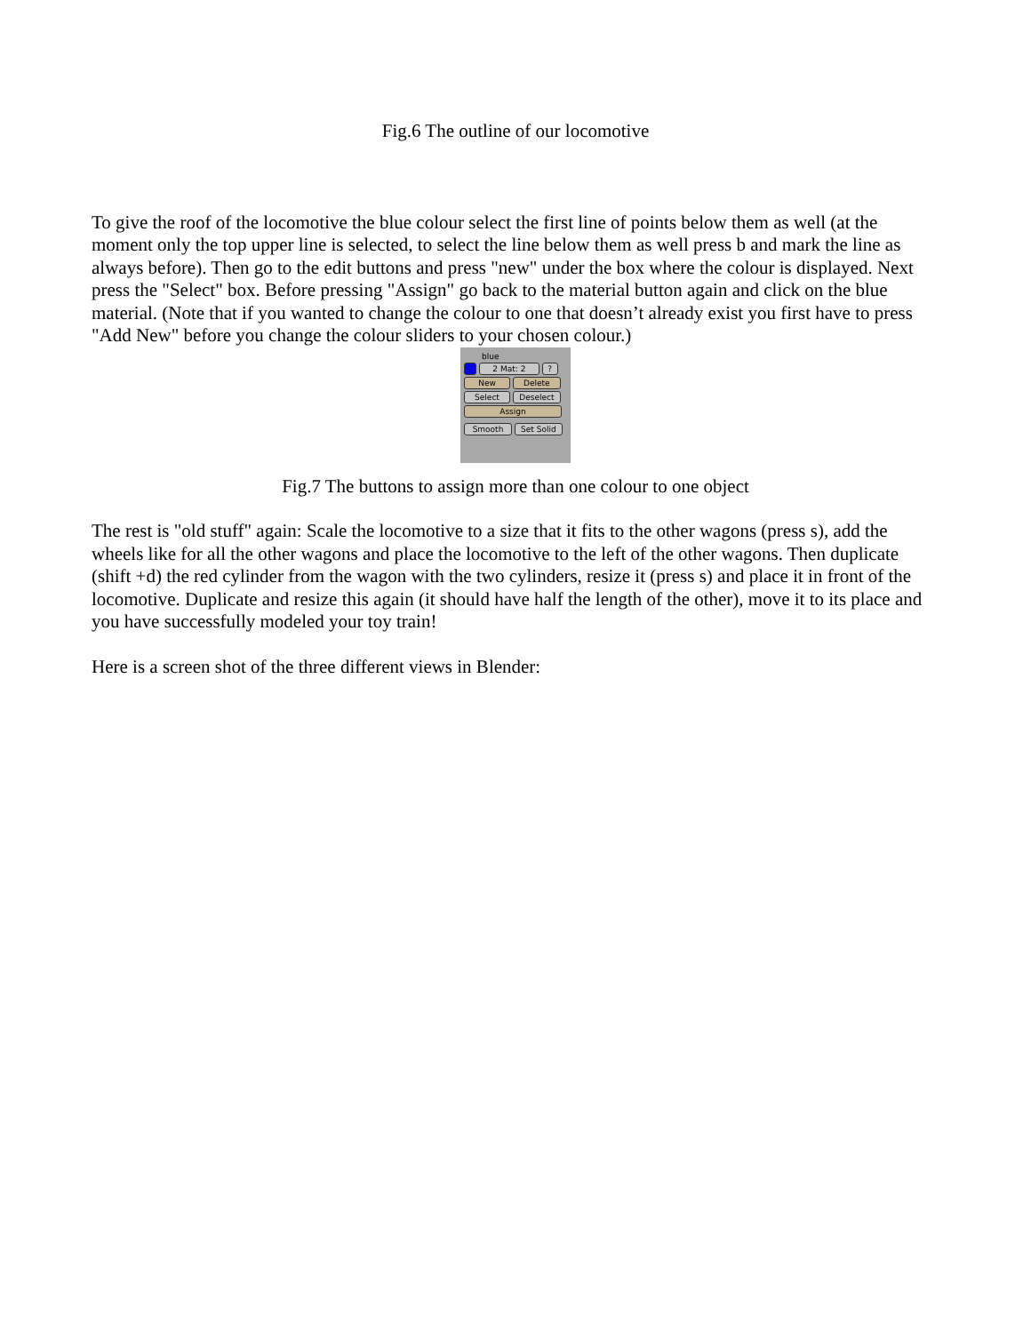Fig.6 The outline of our locomotive
To give the roof of the locomotive the blue colour select the first line of points below them as well (at the moment only the top upper line is selected, to select the line below them as well press b and mark the line as always before). Then go to the edit buttons and press "new" under the box where the colour is displayed. Next press the "Select" box. Before pressing "Assign" go back to the material button again and click on the blue material. (Note that if you wanted to change the colour to one that doesn’t already exist you first have to press "Add New" before you change the colour sliders to your chosen colour.)
blue
2 Mat: 2 ?
New Delete
Select Deselect
Assign
Smooth Set Solid
Fig.7 The buttons to assign more than one colour to one object
The rest is "old stuff" again: Scale the locomotive to a size that it fits to the other wagons (press s), add the wheels like for all the other wagons and place the locomotive to the left of the other wagons. Then duplicate (shift +d) the red cylinder from the wagon with the two cylinders, resize it (press s) and place it in front of the locomotive. Duplicate and resize this again (it should have half the length of the other), move it to its place and you have successfully modeled your toy train!
Here is a screen shot of the three different views in Blender: